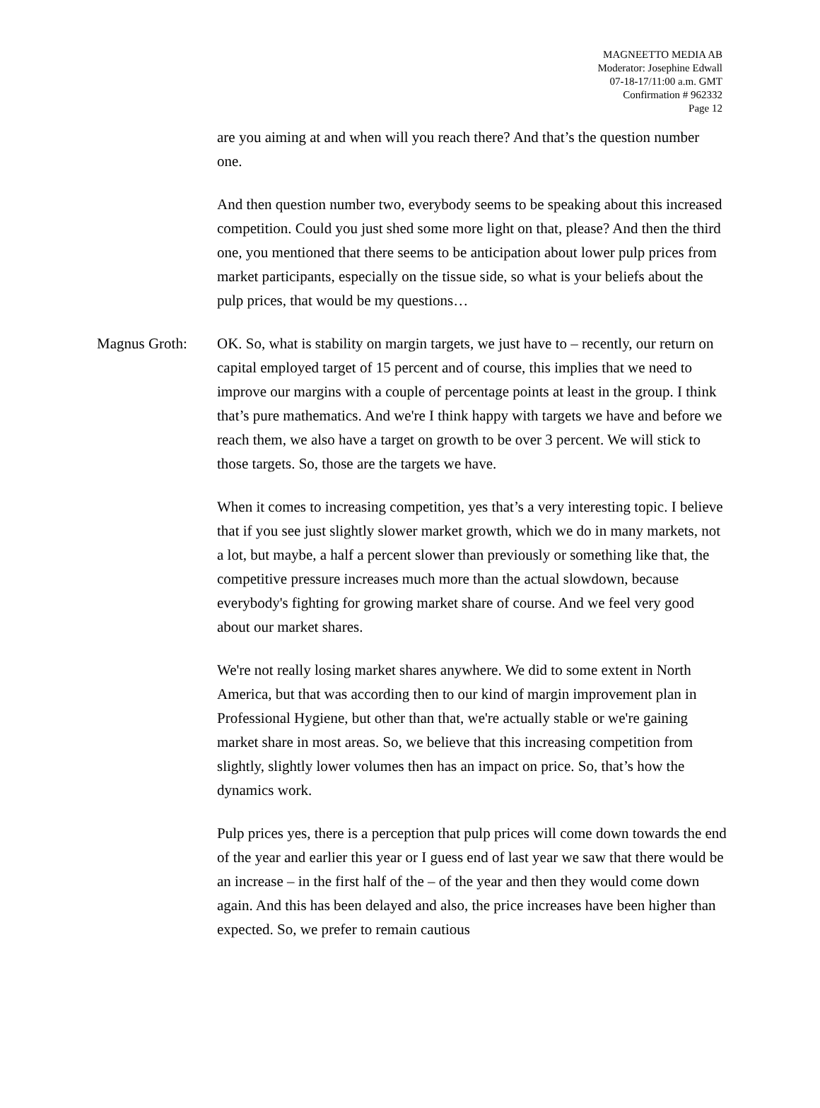MAGNEETTO MEDIA AB
Moderator: Josephine Edwall
07-18-17/11:00 a.m. GMT
Confirmation # 962332
Page 12
are you aiming at and when will you reach there? And that’s the question number one.
And then question number two, everybody seems to be speaking about this increased competition. Could you just shed some more light on that, please? And then the third one, you mentioned that there seems to be anticipation about lower pulp prices from market participants, especially on the tissue side, so what is your beliefs about the pulp prices, that would be my questions…
Magnus Groth: OK. So, what is stability on margin targets, we just have to – recently, our return on capital employed target of 15 percent and of course, this implies that we need to improve our margins with a couple of percentage points at least in the group. I think that’s pure mathematics. And we're I think happy with targets we have and before we reach them, we also have a target on growth to be over 3 percent. We will stick to those targets. So, those are the targets we have.
When it comes to increasing competition, yes that’s a very interesting topic. I believe that if you see just slightly slower market growth, which we do in many markets, not a lot, but maybe, a half a percent slower than previously or something like that, the competitive pressure increases much more than the actual slowdown, because everybody's fighting for growing market share of course. And we feel very good about our market shares.
We're not really losing market shares anywhere. We did to some extent in North America, but that was according then to our kind of margin improvement plan in Professional Hygiene, but other than that, we're actually stable or we're gaining market share in most areas. So, we believe that this increasing competition from slightly, slightly lower volumes then has an impact on price. So, that’s how the dynamics work.
Pulp prices yes, there is a perception that pulp prices will come down towards the end of the year and earlier this year or I guess end of last year we saw that there would be an increase – in the first half of the – of the year and then they would come down again. And this has been delayed and also, the price increases have been higher than expected. So, we prefer to remain cautious